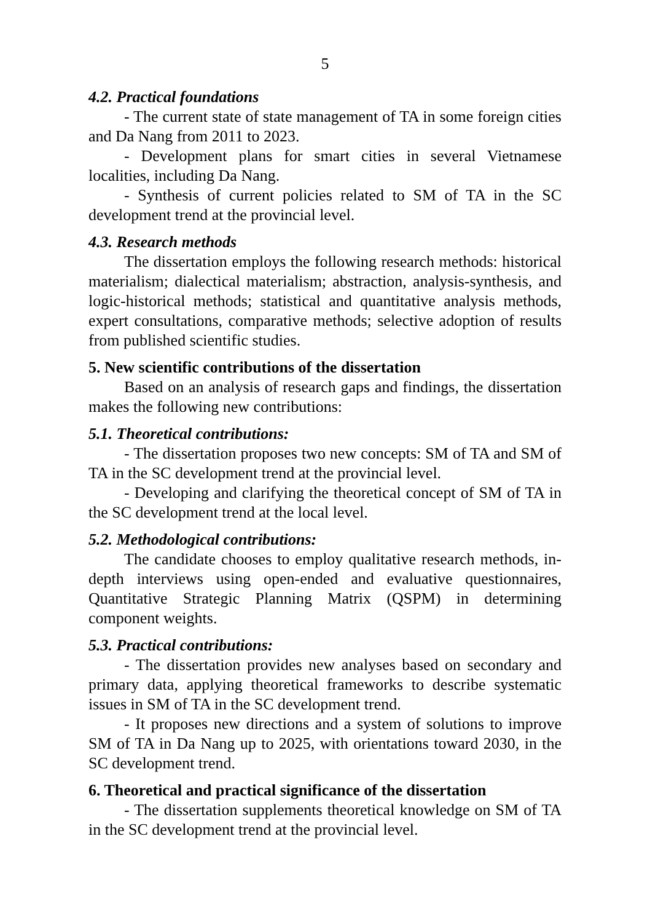5
4.2. Practical foundations
- The current state of state management of TA in some foreign cities and Da Nang from 2011 to 2023.
- Development plans for smart cities in several Vietnamese localities, including Da Nang.
- Synthesis of current policies related to SM of TA in the SC development trend at the provincial level.
4.3. Research methods
The dissertation employs the following research methods: historical materialism; dialectical materialism; abstraction, analysis-synthesis, and logic-historical methods; statistical and quantitative analysis methods, expert consultations, comparative methods; selective adoption of results from published scientific studies.
5. New scientific contributions of the dissertation
Based on an analysis of research gaps and findings, the dissertation makes the following new contributions:
5.1. Theoretical contributions:
- The dissertation proposes two new concepts: SM of TA and SM of TA in the SC development trend at the provincial level.
- Developing and clarifying the theoretical concept of SM of TA in the SC development trend at the local level.
5.2. Methodological contributions:
The candidate chooses to employ qualitative research methods, in-depth interviews using open-ended and evaluative questionnaires, Quantitative Strategic Planning Matrix (QSPM) in determining component weights.
5.3. Practical contributions:
- The dissertation provides new analyses based on secondary and primary data, applying theoretical frameworks to describe systematic issues in SM of TA in the SC development trend.
- It proposes new directions and a system of solutions to improve SM of TA in Da Nang up to 2025, with orientations toward 2030, in the SC development trend.
6. Theoretical and practical significance of the dissertation
- The dissertation supplements theoretical knowledge on SM of TA in the SC development trend at the provincial level.